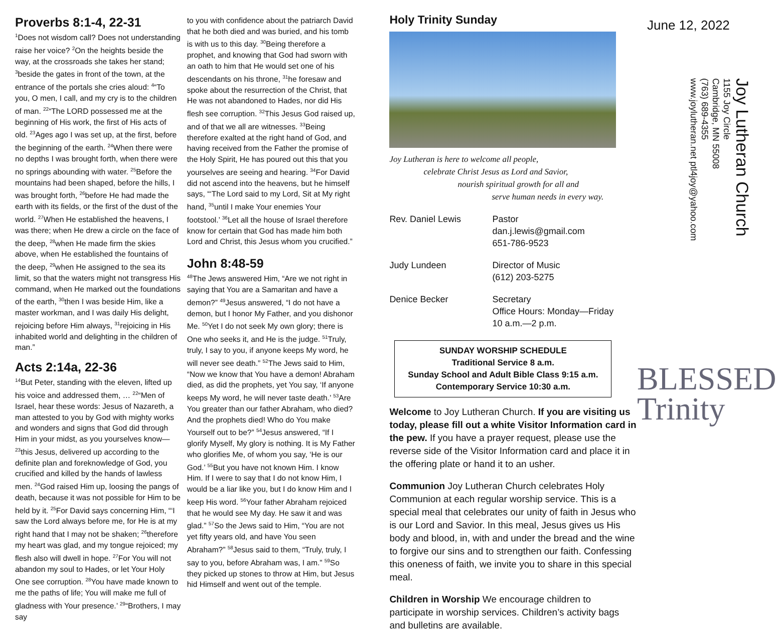Proverbs 8:1-4, 22-31
<sup>1</sup> Does not wisdom call? Does not understanding raise her voice? <sup>2</sup>On the heights beside the way, at the crossroads she takes her stand; <sup>3</sup>beside the gates in front of the town, at the entrance of the portals she cries aloud: <sup>4</sup>“To you, O men, I call, and my cry is to the children of man. <sup>22</sup>“The LORD possessed me at the beginning of His work, the first of His acts of old. <sup>23</sup>Ages ago I was set up, at the first, before the beginning of the earth. <sup>24</sup>When there were no depths I was brought forth, when there were no springs abounding with water. <sup>25</sup>Before the mountains had been shaped, before the hills, I was brought forth, <sup>26</sup>before He had made the earth with its fields, or the first of the dust of the world. <sup>27</sup>When He established the heavens, I was there; when He drew a circle on the face of the deep, <sup>28</sup>when He made firm the skies above, when He established the fountains of the deep, <sup>29</sup>when He assigned to the sea its limit, so that the waters might not transgress His command, when He marked out the foundations of the earth, <sup>30</sup>then I was beside Him, like a master workman, and I was daily His delight, rejoicing before Him always, <sup>31</sup>rejoicing in His inhabited world and delighting in the children of man.”
Acts 2:14a, 22-36
<sup>14</sup> But Peter, standing with the eleven, lifted up his voice and addressed them, … <sup>22</sup>“Men of Israel, hear these words: Jesus of Nazareth, a man attested to you by God with mighty works and wonders and signs that God did through Him in your midst, as you yourselves know— <sup>23</sup>this Jesus, delivered up according to the definite plan and foreknowledge of God, you crucified and killed by the hands of lawless men. <sup>24</sup>God raised Him up, loosing the pangs of death, because it was not possible for Him to be held by it. <sup>25</sup>For David says concerning Him, “‘I saw the Lord always before me, for He is at my right hand that I may not be shaken; <sup>26</sup>therefore my heart was glad, and my tongue rejoiced; my flesh also will dwell in hope. <sup>27</sup>For You will not abandon my soul to Hades, or let Your Holy One see corruption. <sup>28</sup>You have made known to me the paths of life; You will make me full of gladness with Your presence.’ <sup>29</sup>“Brothers, I may say
to you with confidence about the patriarch David that he both died and was buried, and his tomb is with us to this day. <sup>30</sup>Being therefore a prophet, and knowing that God had sworn with an oath to him that He would set one of his descendants on his throne, <sup>31</sup>he foresaw and spoke about the resurrection of the Christ, that He was not abandoned to Hades, nor did His flesh see corruption. <sup>32</sup>This Jesus God raised up, and of that we all are witnesses. <sup>33</sup>Being therefore exalted at the right hand of God, and having received from the Father the promise of the Holy Spirit, He has poured out this that you yourselves are seeing and hearing. <sup>34</sup>For David did not ascend into the heavens, but he himself says, “‘The Lord said to my Lord, Sit at My right hand, <sup>35</sup>until I make Your enemies Your footstool.’ <sup>36</sup>Let all the house of Israel therefore know for certain that God has made him both Lord and Christ, this Jesus whom you crucified.”
John 8:48-59
<sup>48</sup> The Jews answered Him, “Are we not right in saying that You are a Samaritan and have a demon?” <sup>49</sup>Jesus answered, “I do not have a demon, but I honor My Father, and you dishonor Me. <sup>50</sup>Yet I do not seek My own glory; there is One who seeks it, and He is the judge. <sup>51</sup>Truly, truly, I say to you, if anyone keeps My word, he will never see death.” <sup>52</sup>The Jews said to Him, “Now we know that You have a demon! Abraham died, as did the prophets, yet You say, ‘If anyone keeps My word, he will never taste death.’ <sup>53</sup>Are You greater than our father Abraham, who died? And the prophets died! Who do You make Yourself out to be?” <sup>54</sup>Jesus answered, “If I glorify Myself, My glory is nothing. It is My Father who glorifies Me, of whom you say, ‘He is our God.’ <sup>55</sup>But you have not known Him. I know Him. If I were to say that I do not know Him, I would be a liar like you, but I do know Him and I keep His word. <sup>56</sup>Your father Abraham rejoiced that he would see My day. He saw it and was glad.” <sup>57</sup>So the Jews said to Him, “You are not yet fifty years old, and have You seen Abraham?” <sup>58</sup>Jesus said to them, “Truly, truly, I say to you, before Abraham was, I am.” <sup>59</sup>So they picked up stones to throw at Him, but Jesus hid Himself and went out of the temple.
Holy Trinity Sunday
Joy Lutheran is here to welcome all people,
celebrate Christ Jesus as Lord and Savior,
nourish spiritual growth for all and
serve human needs in every way.
Rev. Daniel Lewis Pastor
dan.j.lewis@gmail.com
651-786-9523
Judy Lundeen Director of Music
(612) 203-5275
Denice Becker Secretary
Office Hours: Monday—Friday
10 a.m.—2 p.m.
SUNDAY WORSHIP SCHEDULE
Traditional Service 8 a.m.
Sunday School and Adult Bible Class 9:15 a.m.
Contemporary Service 10:30 a.m.
Welcome to Joy Lutheran Church. If you are visiting us today, please fill out a white Visitor Information card in the pew. If you have a prayer request, please use the reverse side of the Visitor Information card and place it in the offering plate or hand it to an usher.
Communion Joy Lutheran Church celebrates Holy Communion at each regular worship service. This is a special meal that celebrates our unity of faith in Jesus who is our Lord and Savior. In this meal, Jesus gives us His body and blood, in, with and under the bread and the wine to forgive our sins and to strengthen our faith. Confessing this oneness of faith, we invite you to share in this special meal.
Children in Worship We encourage children to participate in worship services. Children’s activity bags and bulletins are available.
June 12, 2022
Joy Lutheran Church
1155 Joy Circle
Cambridge, MN 55008
(763) 689-4355
www.joylutheran.net ptl4joy@yahoo.com
BLESSED
Trinity